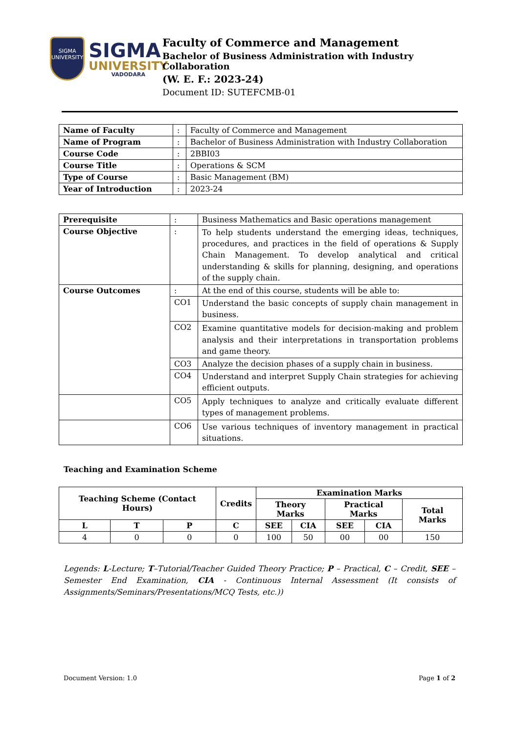SIGMA
UNIVERSITY
SIGMA
UNIVERSITY
VADODARA
Faculty of Commerce and Management
Bachelor of Business Administration with Industry Collaboration
(W. E. F.: 2023-24)
Document ID: SUTEFCMB-01
| Name of Faculty | : | Faculty of Commerce and Management |
| Name of Program | : | Bachelor of Business Administration with Industry Collaboration |
| Course Code | : | 2BBI03 |
| Course Title | : | Operations & SCM |
| Type of Course | : | Basic Management (BM) |
| Year of Introduction | : | 2023-24 |
| Prerequisite | : | Business Mathematics and Basic operations management |
| Course Objective | : | To help students understand the emerging ideas, techniques, procedures, and practices in the field of operations & Supply Chain Management. To develop analytical and critical understanding & skills for planning, designing, and operations of the supply chain. |
| Course Outcomes | : | At the end of this course, students will be able to: |
| | CO1 | Understand the basic concepts of supply chain management in business. |
| | CO2 | Examine quantitative models for decision-making and problem analysis and their interpretations in transportation problems and game theory. |
| | CO3 | Analyze the decision phases of a supply chain in business. |
| | CO4 | Understand and interpret Supply Chain strategies for achieving efficient outputs. |
| | CO5 | Apply techniques to analyze and critically evaluate different types of management problems. |
| | CO6 | Use various techniques of inventory management in practical situations. |
Teaching and Examination Scheme
| Teaching Scheme (Contact Hours) | | | Credits | Examination Marks | | | | |
| --- | --- | --- | --- | --- | --- | --- | --- | --- |
| | | | | Theory Marks | | Practical Marks | | Total Marks |
| L | T | P | C | SEE | CIA | SEE | CIA | |
| 4 | 0 | 0 | 0 | 100 | 50 | 00 | 00 | 150 |
Legends: L-Lecture; T–Tutorial/Teacher Guided Theory Practice; P – Practical, C – Credit, SEE – Semester End Examination, CIA - Continuous Internal Assessment (It consists of Assignments/Seminars/Presentations/MCQ Tests, etc.))
Document Version: 1.0 Page 1 of 2